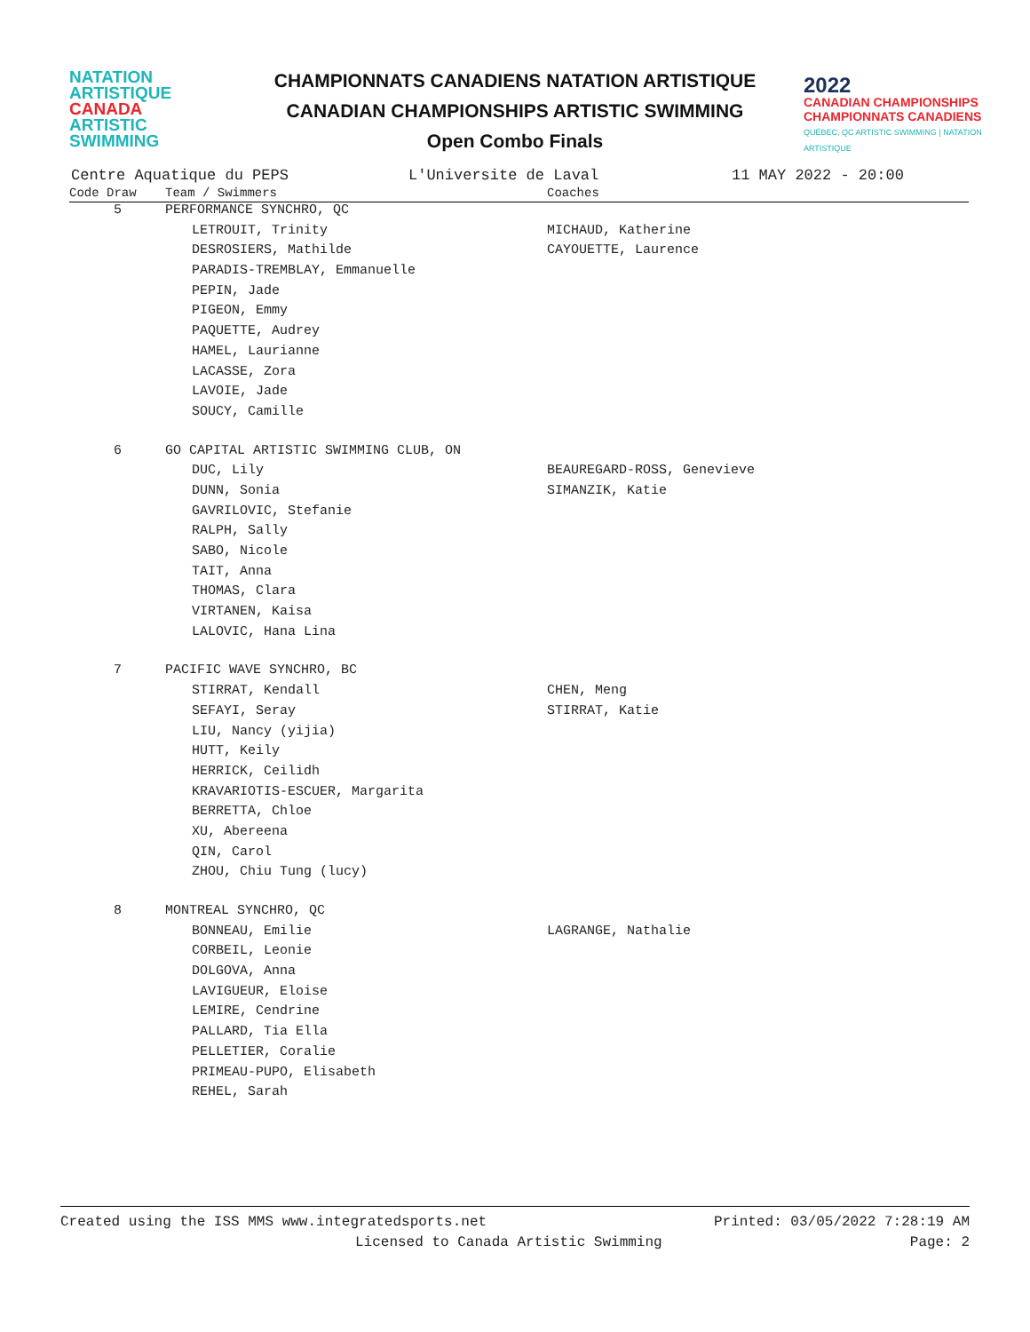NATATION
ARTISTIQUE
CANADA
ARTISTIC
SWIMMING
CHAMPIONNATS CANADIENS NATATION ARTISTIQUE
CANADIAN CHAMPIONSHIPS ARTISTIC SWIMMING
Open Combo Finals
2022
CANADIAN CHAMPIONSHIPS
CHAMPIONNATS CANADIENS
QUÉBEC, QC ARTISTIC SWIMMING | NATATION ARTISTIQUE
Centre Aquatique du PEPS L'Universite de Laval 11 MAY 2022 - 20:00
| Code Draw | Team / Swimmers | Coaches |
| --- | --- | --- |
| 5 | PERFORMANCE SYNCHRO, QC | |
| | LETROUIT, Trinity | MICHAUD, Katherine |
| | DESROSIERS, Mathilde | CAYOUETTE, Laurence |
| | PARADIS-TREMBLAY, Emmanuelle | |
| | PEPIN, Jade | |
| | PIGEON, Emmy | |
| | PAQUETTE, Audrey | |
| | HAMEL, Laurianne | |
| | LACASSE, Zora | |
| | LAVOIE, Jade | |
| | SOUCY, Camille | |
| 6 | GO CAPITAL ARTISTIC SWIMMING CLUB, ON | |
| | DUC, Lily | BEAUREGARD-ROSS, Genevieve |
| | DUNN, Sonia | SIMANZIK, Katie |
| | GAVRILOVIC, Stefanie | |
| | RALPH, Sally | |
| | SABO, Nicole | |
| | TAIT, Anna | |
| | THOMAS, Clara | |
| | VIRTANEN, Kaisa | |
| | LALOVIC, Hana Lina | |
| 7 | PACIFIC WAVE SYNCHRO, BC | |
| | STIRRAT, Kendall | CHEN, Meng |
| | SEFAYI, Seray | STIRRAT, Katie |
| | LIU, Nancy (yijia) | |
| | HUTT, Keily | |
| | HERRICK, Ceilidh | |
| | KRAVARIOTIS-ESCUER, Margarita | |
| | BERRETTA, Chloe | |
| | XU, Abereena | |
| | QIN, Carol | |
| | ZHOU, Chiu Tung (lucy) | |
| 8 | MONTREAL SYNCHRO, QC | |
| | BONNEAU, Emilie | LAGRANGE, Nathalie |
| | CORBEIL, Leonie | |
| | DOLGOVA, Anna | |
| | LAVIGUEUR, Eloise | |
| | LEMIRE, Cendrine | |
| | PALLARD, Tia Ella | |
| | PELLETIER, Coralie | |
| | PRIMEAU-PUPO, Elisabeth | |
| | REHEL, Sarah | |
Created using the ISS MMS www.integratedsports.net Printed: 03/05/2022 7:28:19 AM
Licensed to Canada Artistic Swimming Page: 2